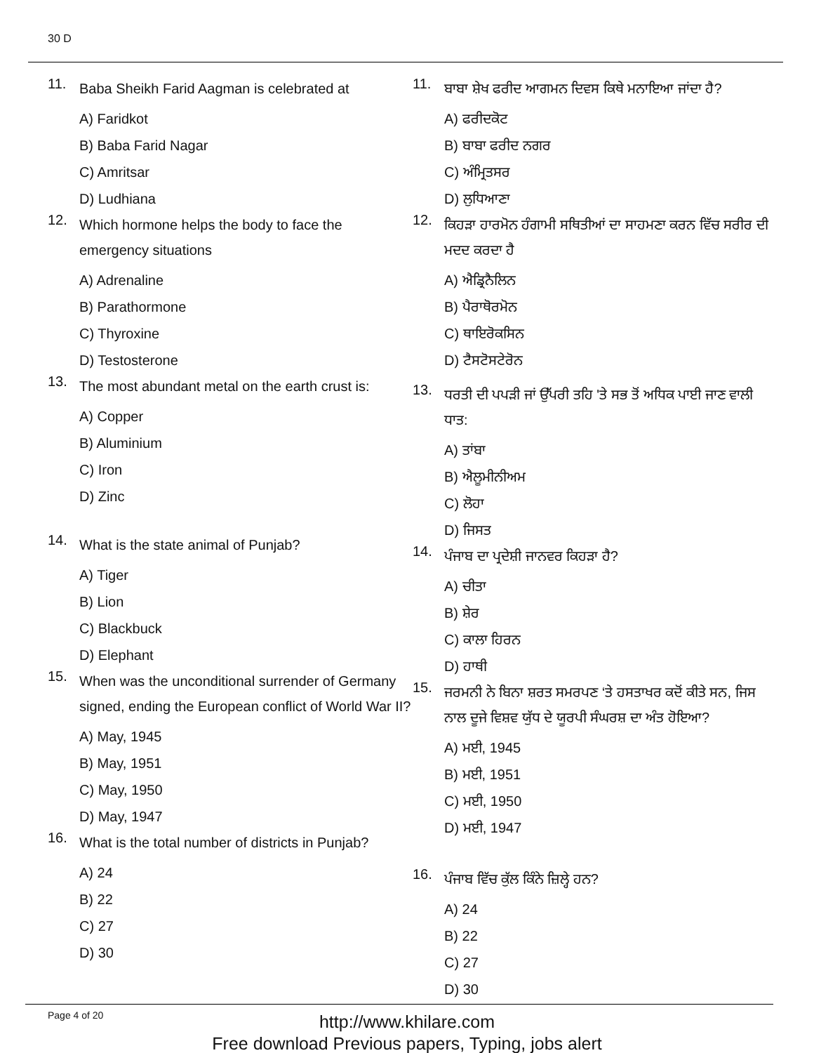30 D
11. Baba Sheikh Farid Aagman is celebrated at
A) Faridkot
B) Baba Farid Nagar
C) Amritsar
D) Ludhiana
12. Which hormone helps the body to face the emergency situations
A) Adrenaline
B) Parathormone
C) Thyroxine
D) Testosterone
13. The most abundant metal on the earth crust is:
A) Copper
B) Aluminium
C) Iron
D) Zinc
14. What is the state animal of Punjab?
A) Tiger
B) Lion
C) Blackbuck
D) Elephant
15. When was the unconditional surrender of Germany signed, ending the European conflict of World War II?
A) May, 1945
B) May, 1951
C) May, 1950
D) May, 1947
16. What is the total number of districts in Punjab?
A) 24
B) 22
C) 27
D) 30
11. ਬਾਬਾ ਸ਼ੇਖ ਫਰੀਦ ਆਗਮਨ ਦਿਵਸ ਕਿਥੇ ਮਨਾਇਆ ਜਾਂਦਾ ਹੈ?
A) ਫਰੀਦਕੋਟ
B) ਬਾਬਾ ਫਰੀਦ ਨਗਰ
C) ਅੰਮ੍ਰਿਤਸਰ
D) ਲੁਧਿਆਣਾ
12. ਕਿਹੜਾ ਹਾਰਮੋਨ ਹੰਗਾਮੀ ਸਥਿਤੀਆਂ ਦਾ ਸਾਹਮਣਾ ਕਰਨ ਵਿੱਚ ਸਰੀਰ ਦੀ ਮਦਦ ਕਰਦਾ ਹੈ
A) ਐਡ੍ਰਿਨੈਲਿਨ
B) ਪੈਰਾਥੋਰਮੋਨ
C) ਥਾਇਰੋਕਸਿਨ
D) ਟੈਸਟੋਸਟੇਰੋਨ
13. ਧਰਤੀ ਦੀ ਪਪੜੀ ਜਾਂ ਉੱਪਰੀ ਤਹਿ 'ਤੇ ਸਭ ਤੋਂ ਅਧਿਕ ਪਾਈ ਜਾਣ ਵਾਲੀ ਧਾਤ:
A) ਤਾਂਬਾ
B) ਐਲੂਮੀਨੀਅਮ
C) ਲੋਹਾ
D) ਜਿਸਤ
14. ਪੰਜਾਬ ਦਾ ਪ੍ਰਦੇਸ਼ੀ ਜਾਨਵਰ ਕਿਹੜਾ ਹੈ?
A) ਚੀਤਾ
B) ਸ਼ੇਰ
C) ਕਾਲਾ ਹਿਰਨ
D) ਹਾਥੀ
15. ਜਰਮਨੀ ਨੇ ਬਿਨਾ ਸ਼ਰਤ ਸਮਰਪਣ ‘ਤੇ ਹਸਤਾਖਰ ਕਦੋਂ ਕੀਤੇ ਸਨ, ਜਿਸ ਨਾਲ ਦੂਜੇ ਵਿਸ਼ਵ ਯੁੱਧ ਦੇ ਯੂਰਪੀ ਸੰਘਰਸ਼ ਦਾ ਅੰਤ ਹੋਇਆ?
A) ਮਈ, 1945
B) ਮਈ, 1951
C) ਮਈ, 1950
D) ਮਈ, 1947
16. ਪੰਜਾਬ ਵਿੱਚ ਕੁੱਲ ਕਿੰਨੇ ਜ਼ਿਲ੍ਹੇ ਹਨ?
A) 24
B) 22
C) 27
D) 30
Page 4 of 20
http://www.khilare.com
Free download Previous papers, Typing, jobs alert